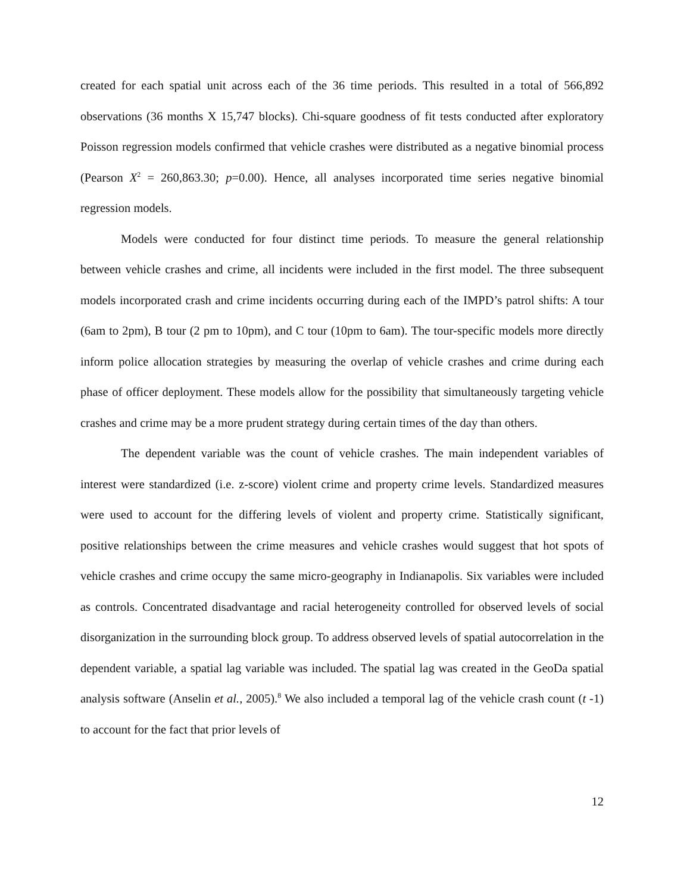created for each spatial unit across each of the 36 time periods. This resulted in a total of 566,892 observations (36 months X 15,747 blocks). Chi-square goodness of fit tests conducted after exploratory Poisson regression models confirmed that vehicle crashes were distributed as a negative binomial process (Pearson X<sup>2</sup> = 260,863.30; p=0.00). Hence, all analyses incorporated time series negative binomial regression models.
Models were conducted for four distinct time periods. To measure the general relationship between vehicle crashes and crime, all incidents were included in the first model. The three subsequent models incorporated crash and crime incidents occurring during each of the IMPD’s patrol shifts: A tour (6am to 2pm), B tour (2 pm to 10pm), and C tour (10pm to 6am). The tour-specific models more directly inform police allocation strategies by measuring the overlap of vehicle crashes and crime during each phase of officer deployment. These models allow for the possibility that simultaneously targeting vehicle crashes and crime may be a more prudent strategy during certain times of the day than others.
The dependent variable was the count of vehicle crashes. The main independent variables of interest were standardized (i.e. z-score) violent crime and property crime levels. Standardized measures were used to account for the differing levels of violent and property crime. Statistically significant, positive relationships between the crime measures and vehicle crashes would suggest that hot spots of vehicle crashes and crime occupy the same micro-geography in Indianapolis. Six variables were included as controls. Concentrated disadvantage and racial heterogeneity controlled for observed levels of social disorganization in the surrounding block group. To address observed levels of spatial autocorrelation in the dependent variable, a spatial lag variable was included. The spatial lag was created in the GeoDa spatial analysis software (Anselin et al., 2005).<sup>8</sup> We also included a temporal lag of the vehicle crash count (t -1) to account for the fact that prior levels of
12